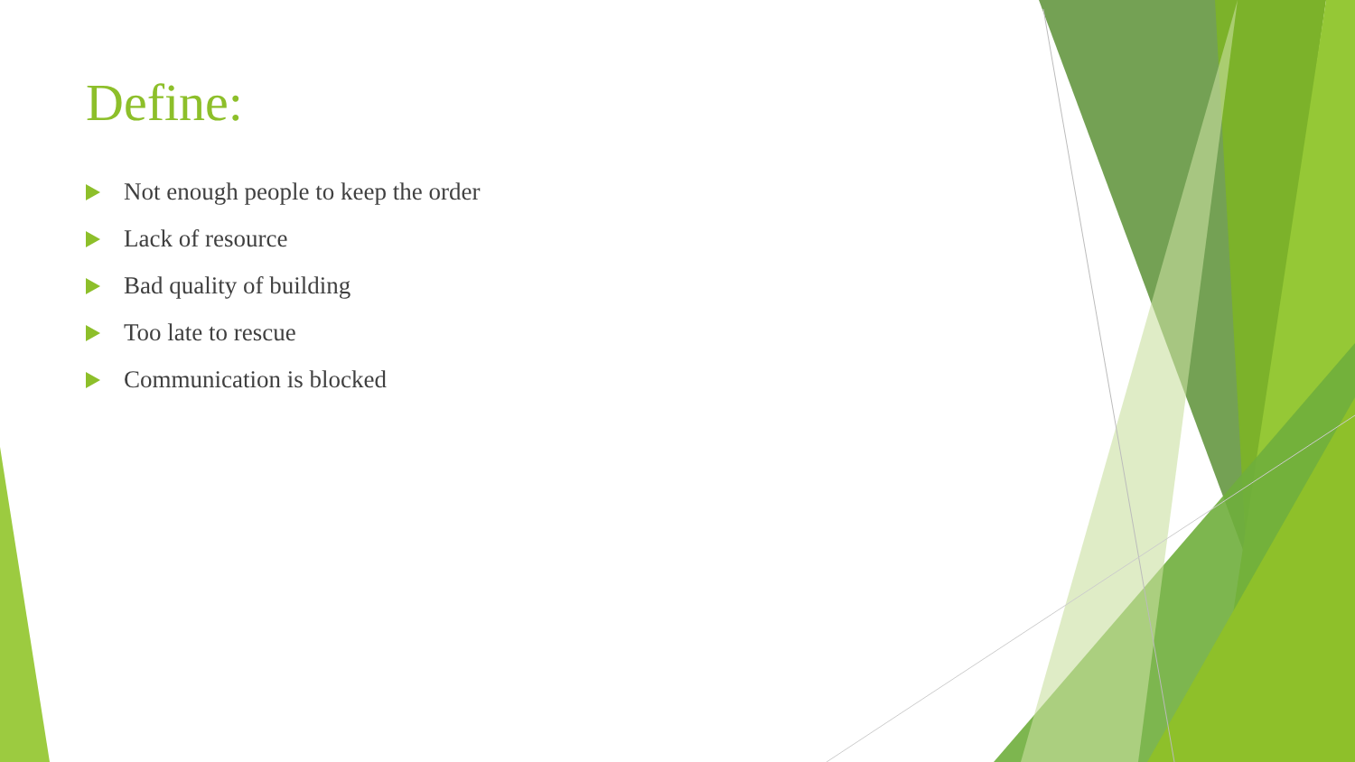Define:
Not enough people to keep the order
Lack of resource
Bad quality of building
Too late to rescue
Communication is blocked